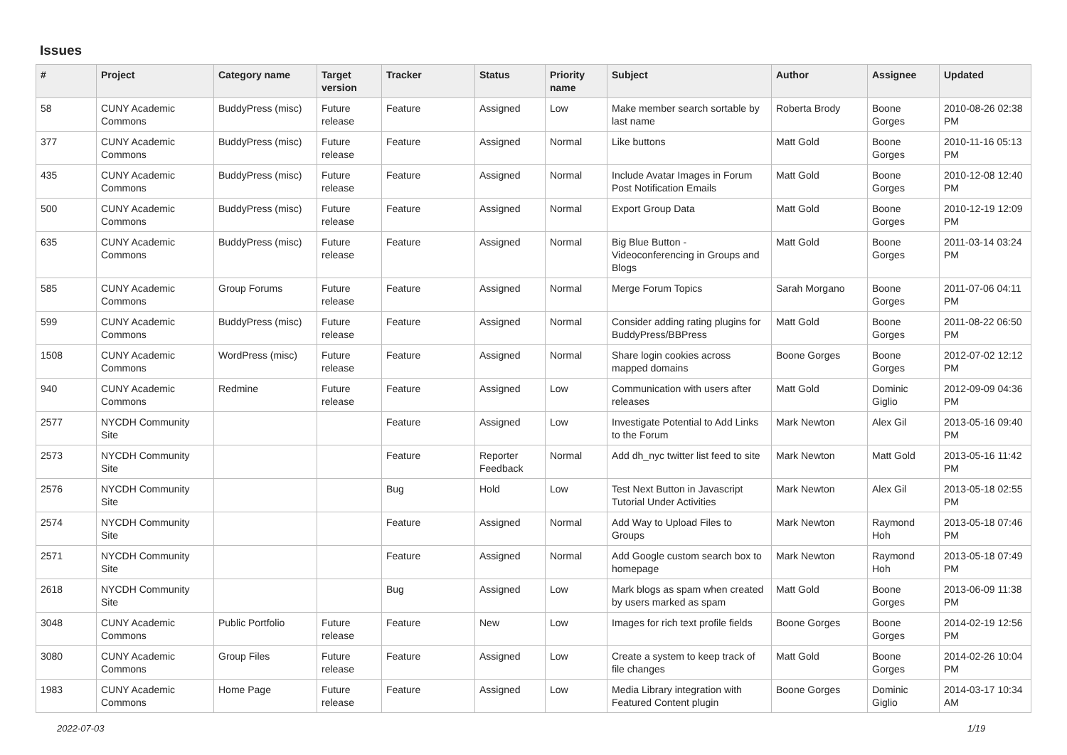Issues
| # | Project | Category name | Target version | Tracker | Status | Priority name | Subject | Author | Assignee | Updated |
| --- | --- | --- | --- | --- | --- | --- | --- | --- | --- | --- |
| 58 | CUNY Academic Commons | BuddyPress (misc) | Future release | Feature | Assigned | Low | Make member search sortable by last name | Roberta Brody | Boone Gorges | 2010-08-26 02:38 PM |
| 377 | CUNY Academic Commons | BuddyPress (misc) | Future release | Feature | Assigned | Normal | Like buttons | Matt Gold | Boone Gorges | 2010-11-16 05:13 PM |
| 435 | CUNY Academic Commons | BuddyPress (misc) | Future release | Feature | Assigned | Normal | Include Avatar Images in Forum Post Notification Emails | Matt Gold | Boone Gorges | 2010-12-08 12:40 PM |
| 500 | CUNY Academic Commons | BuddyPress (misc) | Future release | Feature | Assigned | Normal | Export Group Data | Matt Gold | Boone Gorges | 2010-12-19 12:09 PM |
| 635 | CUNY Academic Commons | BuddyPress (misc) | Future release | Feature | Assigned | Normal | Big Blue Button - Videoconferencing in Groups and Blogs | Matt Gold | Boone Gorges | 2011-03-14 03:24 PM |
| 585 | CUNY Academic Commons | Group Forums | Future release | Feature | Assigned | Normal | Merge Forum Topics | Sarah Morgano | Boone Gorges | 2011-07-06 04:11 PM |
| 599 | CUNY Academic Commons | BuddyPress (misc) | Future release | Feature | Assigned | Normal | Consider adding rating plugins for BuddyPress/BBPress | Matt Gold | Boone Gorges | 2011-08-22 06:50 PM |
| 1508 | CUNY Academic Commons | WordPress (misc) | Future release | Feature | Assigned | Normal | Share login cookies across mapped domains | Boone Gorges | Boone Gorges | 2012-07-02 12:12 PM |
| 940 | CUNY Academic Commons | Redmine | Future release | Feature | Assigned | Low | Communication with users after releases | Matt Gold | Dominic Giglio | 2012-09-09 04:36 PM |
| 2577 | NYCDH Community Site | | | Feature | Assigned | Low | Investigate Potential to Add Links to the Forum | Mark Newton | Alex Gil | 2013-05-16 09:40 PM |
| 2573 | NYCDH Community Site | | | Feature | Reporter Feedback | Normal | Add dh_nyc twitter list feed to site | Mark Newton | Matt Gold | 2013-05-16 11:42 PM |
| 2576 | NYCDH Community Site | | | Bug | Hold | Low | Test Next Button in Javascript Tutorial Under Activities | Mark Newton | Alex Gil | 2013-05-18 02:55 PM |
| 2574 | NYCDH Community Site | | | Feature | Assigned | Normal | Add Way to Upload Files to Groups | Mark Newton | Raymond Hoh | 2013-05-18 07:46 PM |
| 2571 | NYCDH Community Site | | | Feature | Assigned | Normal | Add Google custom search box to homepage | Mark Newton | Raymond Hoh | 2013-05-18 07:49 PM |
| 2618 | NYCDH Community Site | | | Bug | Assigned | Low | Mark blogs as spam when created by users marked as spam | Matt Gold | Boone Gorges | 2013-06-09 11:38 PM |
| 3048 | CUNY Academic Commons | Public Portfolio | Future release | Feature | New | Low | Images for rich text profile fields | Boone Gorges | Boone Gorges | 2014-02-19 12:56 PM |
| 3080 | CUNY Academic Commons | Group Files | Future release | Feature | Assigned | Low | Create a system to keep track of file changes | Matt Gold | Boone Gorges | 2014-02-26 10:04 PM |
| 1983 | CUNY Academic Commons | Home Page | Future release | Feature | Assigned | Low | Media Library integration with Featured Content plugin | Boone Gorges | Dominic Giglio | 2014-03-17 10:34 AM |
2022-07-03 1/19